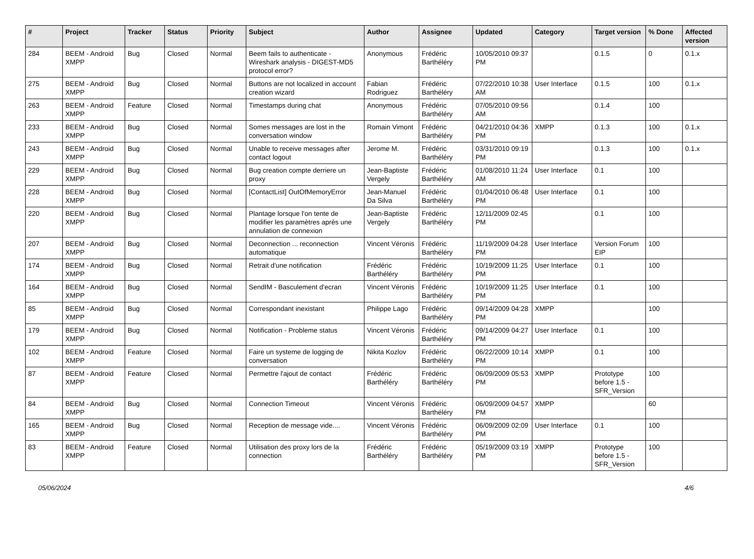| # | Project | Tracker | Status | Priority | Subject | Author | Assignee | Updated | Category | Target version | % Done | Affected version |
| --- | --- | --- | --- | --- | --- | --- | --- | --- | --- | --- | --- | --- |
| 284 | BEEM - Android XMPP | Bug | Closed | Normal | Beem fails to authenticate - Wireshark analysis - DIGEST-MD5 protocol error? | Anonymous | Frédéric Barthéléry | 10/05/2010 09:37 PM | | 0.1.5 | 0 | 0.1.x |
| 275 | BEEM - Android XMPP | Bug | Closed | Normal | Buttons are not localized in account creation wizard | Fabian Rodriguez | Frédéric Barthéléry | 07/22/2010 10:38 AM | User Interface | 0.1.5 | 100 | 0.1.x |
| 263 | BEEM - Android XMPP | Feature | Closed | Normal | Timestamps during chat | Anonymous | Frédéric Barthéléry | 07/05/2010 09:56 AM | | 0.1.4 | 100 | |
| 233 | BEEM - Android XMPP | Bug | Closed | Normal | Somes messages are lost in the conversation window | Romain Vimont | Frédéric Barthéléry | 04/21/2010 04:36 PM | XMPP | 0.1.3 | 100 | 0.1.x |
| 243 | BEEM - Android XMPP | Bug | Closed | Normal | Unable to receive messages after contact logout | Jerome M. | Frédéric Barthéléry | 03/31/2010 09:19 PM | | 0.1.3 | 100 | 0.1.x |
| 229 | BEEM - Android XMPP | Bug | Closed | Normal | Bug creation compte derriere un proxy | Jean-Baptiste Vergely | Frédéric Barthéléry | 01/08/2010 11:24 AM | User Interface | 0.1 | 100 | |
| 228 | BEEM - Android XMPP | Bug | Closed | Normal | [ContactList] OutOfMemoryError | Jean-Manuel Da Silva | Frédéric Barthéléry | 01/04/2010 06:48 PM | User Interface | 0.1 | 100 | |
| 220 | BEEM - Android XMPP | Bug | Closed | Normal | Plantage lorsque l'on tente de modifier les paramètres après une annulation de connexion | Jean-Baptiste Vergely | Frédéric Barthéléry | 12/11/2009 02:45 PM | | 0.1 | 100 | |
| 207 | BEEM - Android XMPP | Bug | Closed | Normal | Deconnection ... reconnection automatique | Vincent Véronis | Frédéric Barthéléry | 11/19/2009 04:28 PM | User Interface | Version Forum EIP | 100 | |
| 174 | BEEM - Android XMPP | Bug | Closed | Normal | Retrait d'une notification | Frédéric Barthéléry | Frédéric Barthéléry | 10/19/2009 11:25 PM | User Interface | 0.1 | 100 | |
| 164 | BEEM - Android XMPP | Bug | Closed | Normal | SendIM - Basculement d'ecran | Vincent Véronis | Frédéric Barthéléry | 10/19/2009 11:25 PM | User Interface | 0.1 | 100 | |
| 85 | BEEM - Android XMPP | Bug | Closed | Normal | Correspondant inexistant | Philippe Lago | Frédéric Barthéléry | 09/14/2009 04:28 PM | XMPP | | 100 | |
| 179 | BEEM - Android XMPP | Bug | Closed | Normal | Notification - Probleme status | Vincent Véronis | Frédéric Barthéléry | 09/14/2009 04:27 PM | User Interface | 0.1 | 100 | |
| 102 | BEEM - Android XMPP | Feature | Closed | Normal | Faire un systeme de logging de conversation | Nikita Kozlov | Frédéric Barthéléry | 06/22/2009 10:14 PM | XMPP | 0.1 | 100 | |
| 87 | BEEM - Android XMPP | Feature | Closed | Normal | Permettre l'ajout de contact | Frédéric Barthéléry | Frédéric Barthéléry | 06/09/2009 05:53 PM | XMPP | Prototype before 1.5 - SFR_Version | 100 | |
| 84 | BEEM - Android XMPP | Bug | Closed | Normal | Connection Timeout | Vincent Véronis | Frédéric Barthéléry | 06/09/2009 04:57 PM | XMPP | | 60 | |
| 165 | BEEM - Android XMPP | Bug | Closed | Normal | Reception de message vide.... | Vincent Véronis | Frédéric Barthéléry | 06/09/2009 02:09 PM | User Interface | 0.1 | 100 | |
| 83 | BEEM - Android XMPP | Feature | Closed | Normal | Utilisation des proxy lors de la connection | Frédéric Barthéléry | Frédéric Barthéléry | 05/19/2009 03:19 PM | XMPP | Prototype before 1.5 - SFR_Version | 100 | |
05/06/2024 4/6